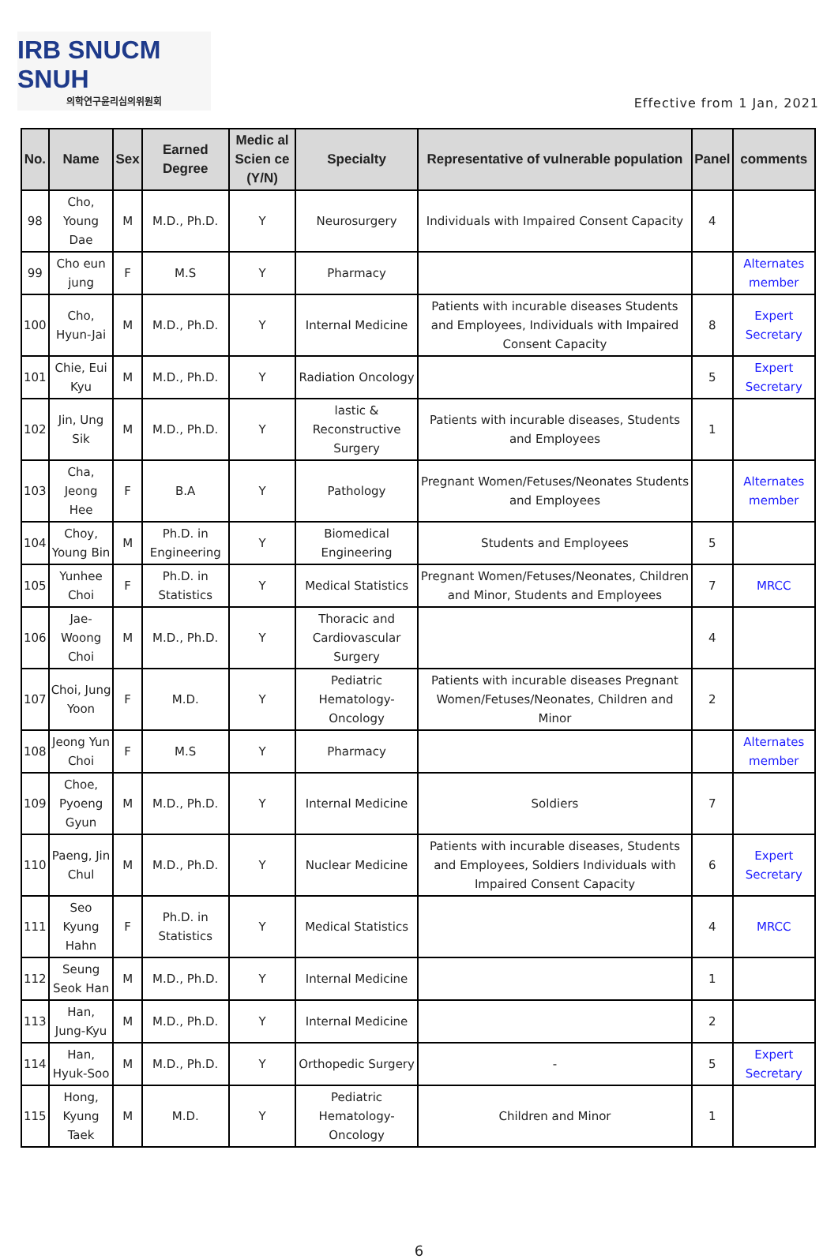IRB SNUCM SNUH
의학연구윤리심의위원회
Effective from 1 Jan, 2021
| No. | Name | Sex | Earned Degree | Medic al Scien ce (Y/N) | Specialty | Representative of vulnerable population | Panel | comments |
| --- | --- | --- | --- | --- | --- | --- | --- | --- |
| 98 | Cho, Young Dae | M | M.D., Ph.D. | Y | Neurosurgery | Individuals with Impaired Consent Capacity | 4 | |
| 99 | Cho eun jung | F | M.S | Y | Pharmacy | | | Alternates member |
| 100 | Cho, Hyun-Jai | M | M.D., Ph.D. | Y | Internal Medicine | Patients with incurable diseases Students and Employees, Individuals with Impaired Consent Capacity | 8 | Expert Secretary |
| 101 | Chie, Eui Kyu | M | M.D., Ph.D. | Y | Radiation Oncology | | 5 | Expert Secretary |
| 102 | Jin, Ung Sik | M | M.D., Ph.D. | Y | lastic & Reconstructive Surgery | Patients with incurable diseases, Students and Employees | 1 | |
| 103 | Cha, Jeong Hee | F | B.A | Y | Pathology | Pregnant Women/Fetuses/Neonates Students and Employees | | Alternates member |
| 104 | Choy, Young Bin | M | Ph.D. in Engineering | Y | Biomedical Engineering | Students and Employees | 5 | |
| 105 | Yunhee Choi | F | Ph.D. in Statistics | Y | Medical Statistics | Pregnant Women/Fetuses/Neonates, Children and Minor, Students and Employees | 7 | MRCC |
| 106 | Jae-Woong Choi | M | M.D., Ph.D. | Y | Thoracic and Cardiovascular Surgery | | 4 | |
| 107 | Choi, Jung Yoon | F | M.D. | Y | Pediatric Hematology-Oncology | Patients with incurable diseases Pregnant Women/Fetuses/Neonates, Children and Minor | 2 | |
| 108 | Jeong Yun Choi | F | M.S | Y | Pharmacy | | | Alternates member |
| 109 | Choe, Pyoeng Gyun | M | M.D., Ph.D. | Y | Internal Medicine | Soldiers | 7 | |
| 110 | Paeng, Jin Chul | M | M.D., Ph.D. | Y | Nuclear Medicine | Patients with incurable diseases, Students and Employees, Soldiers Individuals with Impaired Consent Capacity | 6 | Expert Secretary |
| 111 | Seo Kyung Hahn | F | Ph.D. in Statistics | Y | Medical Statistics | | 4 | MRCC |
| 112 | Seung Seok Han | M | M.D., Ph.D. | Y | Internal Medicine | | 1 | |
| 113 | Han, Jung-Kyu | M | M.D., Ph.D. | Y | Internal Medicine | | 2 | |
| 114 | Han, Hyuk-Soo | M | M.D., Ph.D. | Y | Orthopedic Surgery | - | 5 | Expert Secretary |
| 115 | Hong, Kyung Taek | M | M.D. | Y | Pediatric Hematology-Oncology | Children and Minor | 1 | |
6